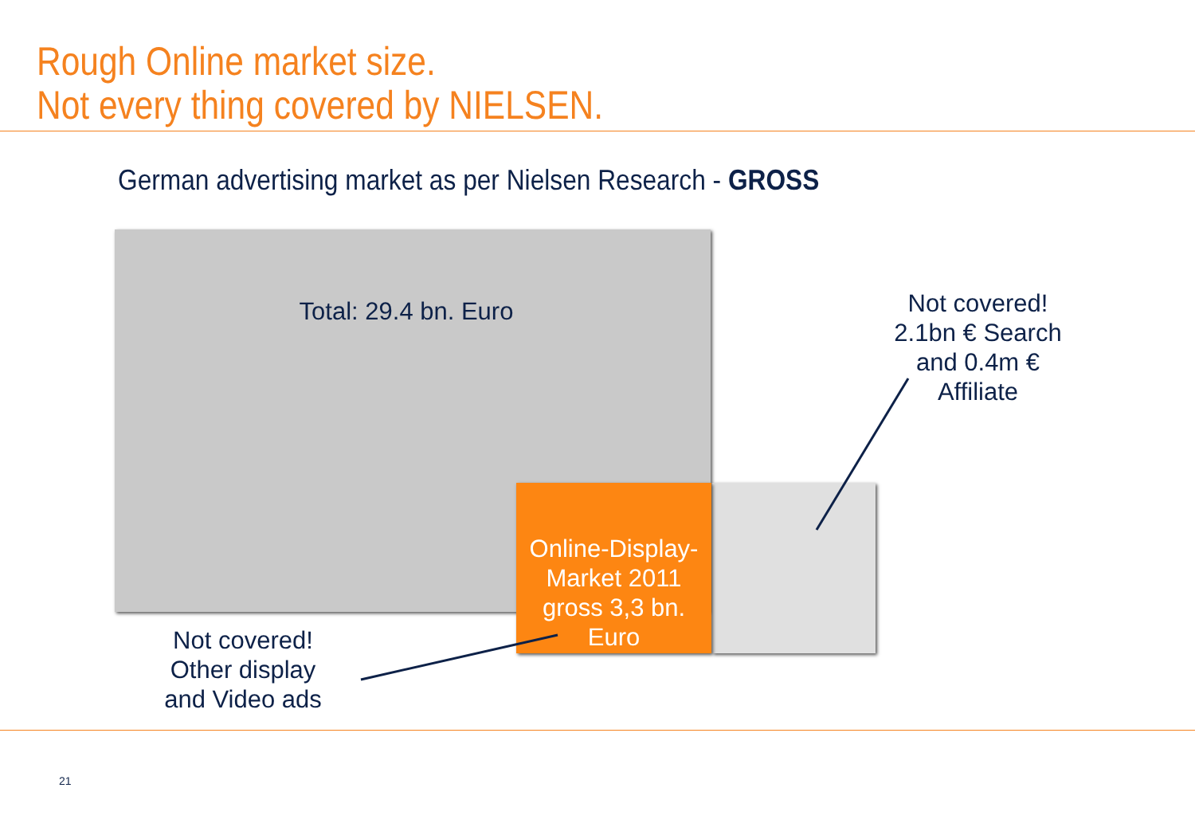Rough Online market size.
Not every thing covered by NIELSEN.
German advertising market as per Nielsen Research - GROSS
Total: 29.4 bn. Euro
Online-Display-Market 2011 gross 3,3 bn. Euro
Not covered! 2.1bn € Search and 0.4m € Affiliate
Not covered! Other display and Video ads
21